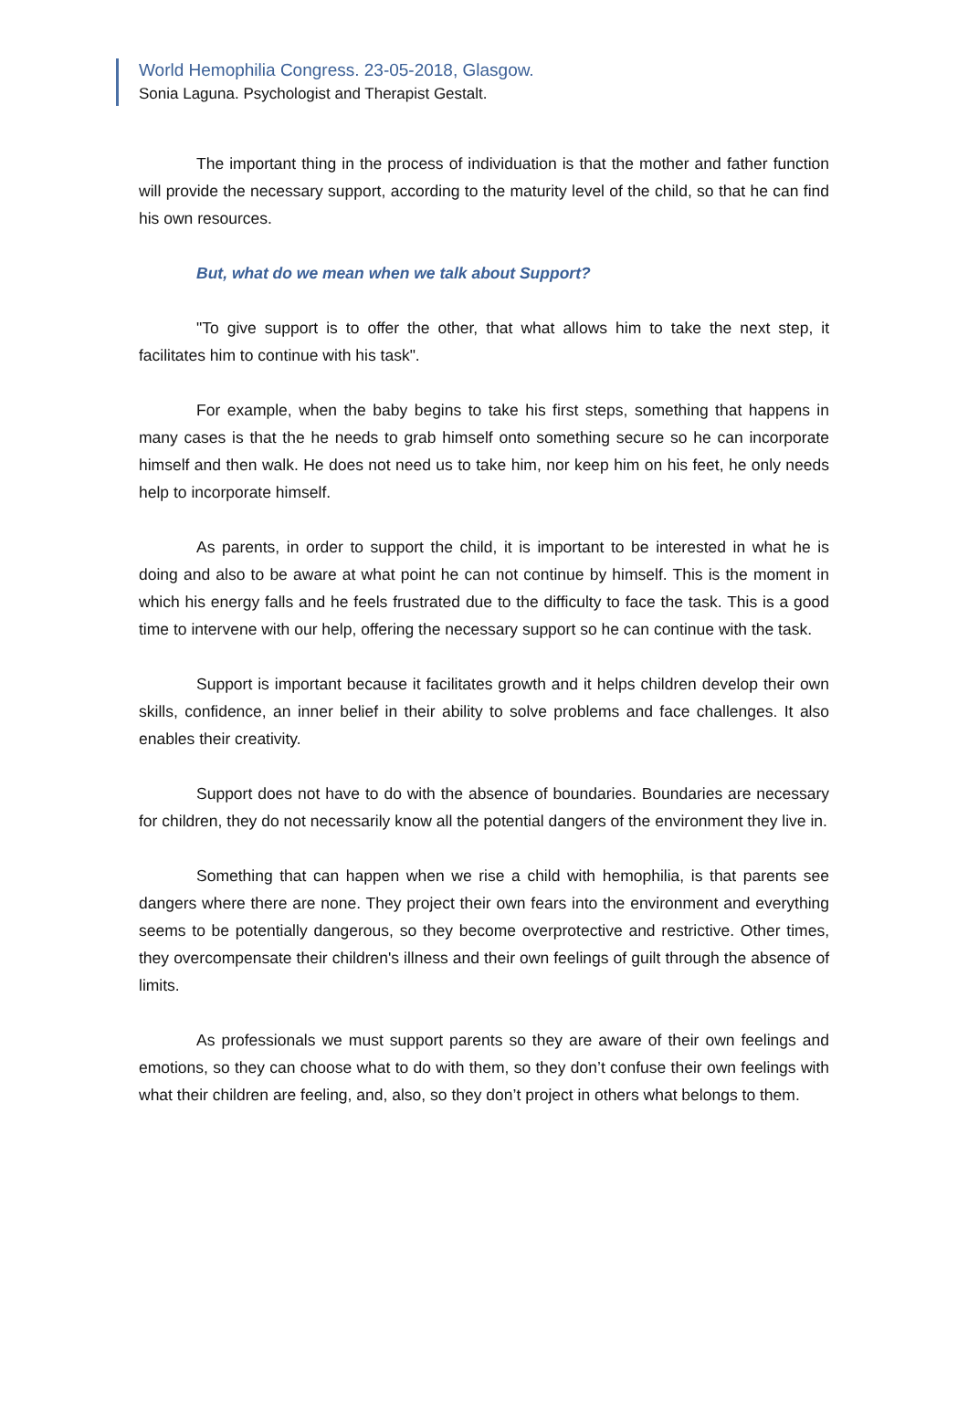World Hemophilia Congress. 23-05-2018, Glasgow.
Sonia Laguna. Psychologist and Therapist Gestalt.
The important thing in the process of individuation is that the mother and father function will provide the necessary support, according to the maturity level of the child, so that he can find his own resources.
But, what do we mean when we talk about Support?
"To give support is to offer the other, that what allows him to take the next step, it facilitates him to continue with his task".
For example, when the baby begins to take his first steps, something that happens in many cases is that the he needs to grab himself onto something secure so he can incorporate himself and then walk. He does not need us to take him, nor keep him on his feet, he only needs help to incorporate himself.
As parents, in order to support the child, it is important to be interested in what he is doing and also to be aware at what point he can not continue by himself. This is the moment in which his energy falls and he feels frustrated due to the difficulty to face the task. This is a good time to intervene with our help, offering the necessary support so he can continue with the task.
Support is important because it facilitates growth and it helps children develop their own skills, confidence, an inner belief in their ability to solve problems and face challenges. It also enables their creativity.
Support does not have to do with the absence of boundaries. Boundaries are necessary for children, they do not necessarily know all the potential dangers of the environment they live in.
Something that can happen when we rise a child with hemophilia, is that parents see dangers where there are none. They project their own fears into the environment and everything seems to be potentially dangerous, so they become overprotective and restrictive. Other times, they overcompensate their children's illness and their own feelings of guilt through the absence of limits.
As professionals we must support parents so they are aware of their own feelings and emotions, so they can choose what to do with them, so they don’t confuse their own feelings with what their children are feeling, and, also, so they don’t project in others what belongs to them.